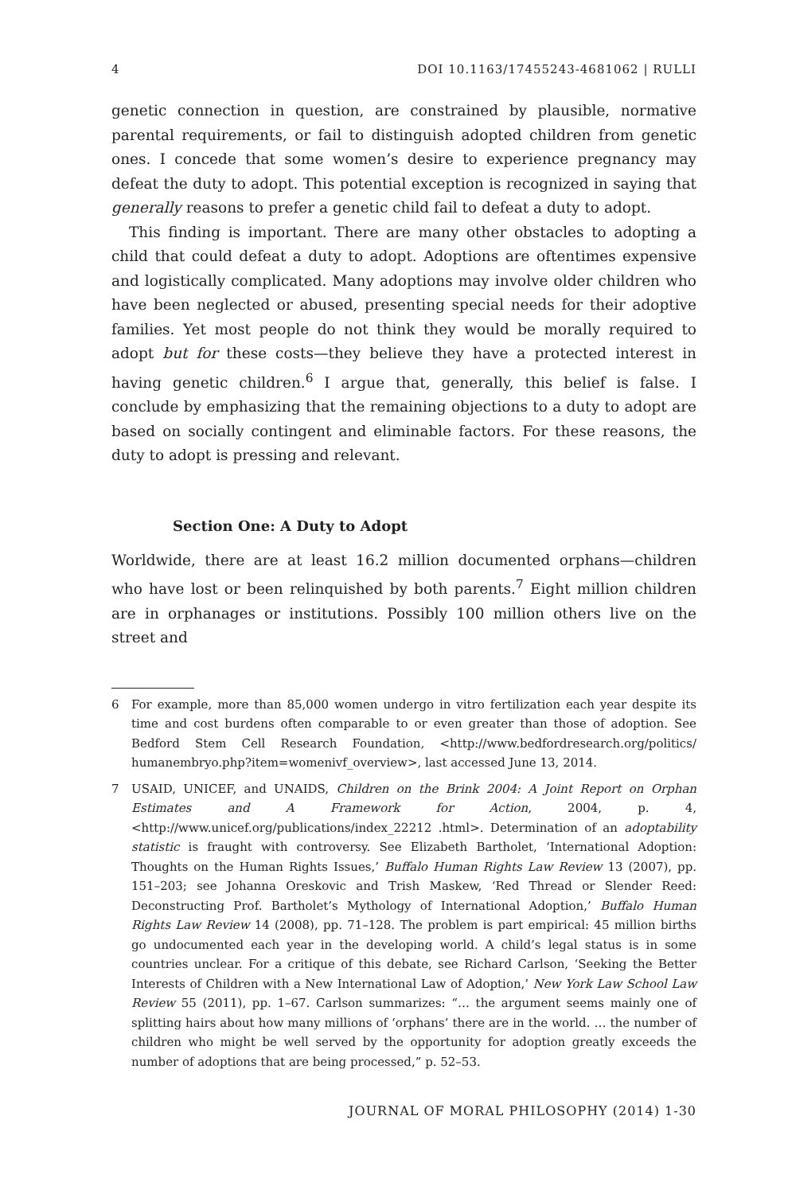4 DOI 10.1163/17455243-4681062 | RULLI
genetic connection in question, are constrained by plausible, normative parental requirements, or fail to distinguish adopted children from genetic ones. I concede that some women’s desire to experience pregnancy may defeat the duty to adopt. This potential exception is recognized in saying that generally reasons to prefer a genetic child fail to defeat a duty to adopt.
This finding is important. There are many other obstacles to adopting a child that could defeat a duty to adopt. Adoptions are oftentimes expensive and logistically complicated. Many adoptions may involve older children who have been neglected or abused, presenting special needs for their adoptive families. Yet most people do not think they would be morally required to adopt but for these costs—they believe they have a protected interest in having genetic children.<sup>6</sup> I argue that, generally, this belief is false. I conclude by emphasizing that the remaining objections to a duty to adopt are based on socially contingent and eliminable factors. For these reasons, the duty to adopt is pressing and relevant.
Section One: A Duty to Adopt
Worldwide, there are at least 16.2 million documented orphans—children who have lost or been relinquished by both parents.<sup>7</sup> Eight million children are in orphanages or institutions. Possibly 100 million others live on the street and
6 For example, more than 85,000 women undergo in vitro fertilization each year despite its time and cost burdens often comparable to or even greater than those of adoption. See Bedford Stem Cell Research Foundation, <http://www.bedfordresearch.org/politics/ humanembryo.php?item=womenivf_overview>, last accessed June 13, 2014.
7 USAID, UNICEF, and UNAIDS, Children on the Brink 2004: A Joint Report on Orphan Estimates and A Framework for Action, 2004, p. 4, <http://www.unicef.org/publications/index_22212 .html>. Determination of an adoptability statistic is fraught with controversy. See Elizabeth Bartholet, ‘International Adoption: Thoughts on the Human Rights Issues,’ Buffalo Human Rights Law Review 13 (2007), pp. 151–203; see Johanna Oreskovic and Trish Maskew, ‘Red Thread or Slender Reed: Deconstructing Prof. Bartholet’s Mythology of International Adoption,’ Buffalo Human Rights Law Review 14 (2008), pp. 71–128. The problem is part empirical: 45 million births go undocumented each year in the developing world. A child’s legal status is in some countries unclear. For a critique of this debate, see Richard Carlson, ‘Seeking the Better Interests of Children with a New International Law of Adoption,’ New York Law School Law Review 55 (2011), pp. 1–67. Carlson summarizes: “… the argument seems mainly one of splitting hairs about how many millions of ‘orphans’ there are in the world. … the number of children who might be well served by the opportunity for adoption greatly exceeds the number of adoptions that are being processed,” p. 52–53.
JOURNAL OF MORAL PHILOSOPHY (2014) 1-30